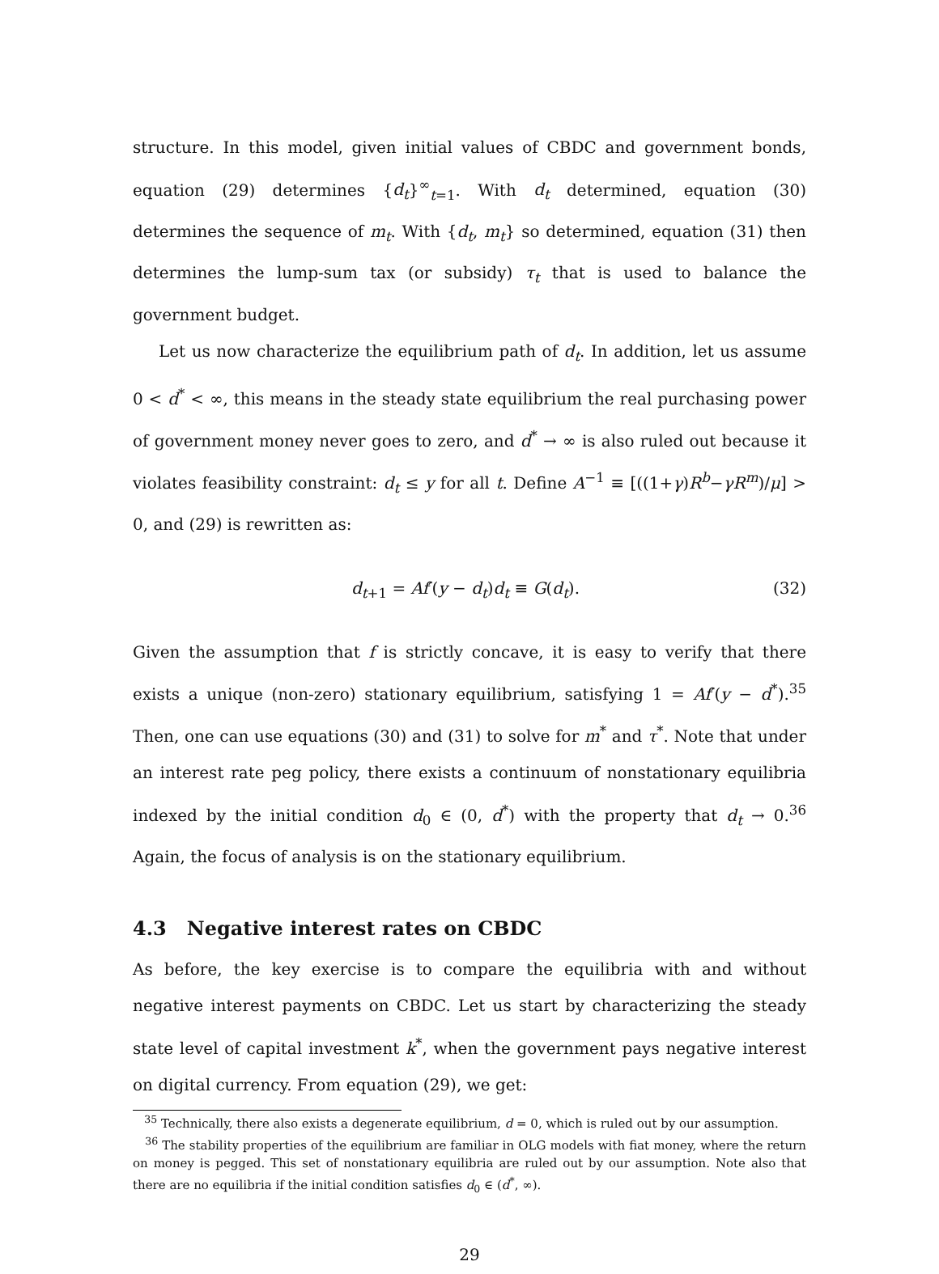structure. In this model, given initial values of CBDC and government bonds, equation (29) determines {d<sub>t</sub>}<sup>∞</sup><sub>t=1</sub>. With d<sub>t</sub> determined, equation (30) determines the sequence of m<sub>t</sub>. With {d<sub>t</sub>, m<sub>t</sub>} so determined, equation (31) then determines the lump-sum tax (or subsidy) τ<sub>t</sub> that is used to balance the government budget.
Let us now characterize the equilibrium path of d<sub>t</sub>. In addition, let us assume 0 < d<sup>*</sup> < ∞, this means in the steady state equilibrium the real purchasing power of government money never goes to zero, and d<sup>*</sup> → ∞ is also ruled out because it violates feasibility constraint: d<sub>t</sub> ≤ y for all t. Define A<sup>−1</sup> ≡ [((1+γ)R<sup>b</sup>−γR<sup>m</sup>)/μ] > 0, and (29) is rewritten as:
d<sub>t+1</sub> = Af′(y − d<sub>t</sub>)d<sub>t</sub> ≡ G(d<sub>t</sub>). (32)
Given the assumption that f is strictly concave, it is easy to verify that there exists a unique (non-zero) stationary equilibrium, satisfying 1 = Af′(y − d<sup>*</sup>).<sup>35</sup> Then, one can use equations (30) and (31) to solve for m<sup>*</sup> and τ<sup>*</sup>. Note that under an interest rate peg policy, there exists a continuum of nonstationary equilibria indexed by the initial condition d<sub>0</sub> ∈ (0, d<sup>*</sup>) with the property that d<sub>t</sub> → 0.<sup>36</sup> Again, the focus of analysis is on the stationary equilibrium.
4.3 Negative interest rates on CBDC
As before, the key exercise is to compare the equilibria with and without negative interest payments on CBDC. Let us start by characterizing the steady state level of capital investment k<sup>*</sup>, when the government pays negative interest on digital currency. From equation (29), we get:
<sup>35</sup> Technically, there also exists a degenerate equilibrium, d = 0, which is ruled out by our assumption.
<sup>36</sup> The stability properties of the equilibrium are familiar in OLG models with fiat money, where the return on money is pegged. This set of nonstationary equilibria are ruled out by our assumption. Note also that there are no equilibria if the initial condition satisfies d<sub>0</sub> ∈ (d<sup>*</sup>, ∞).
29